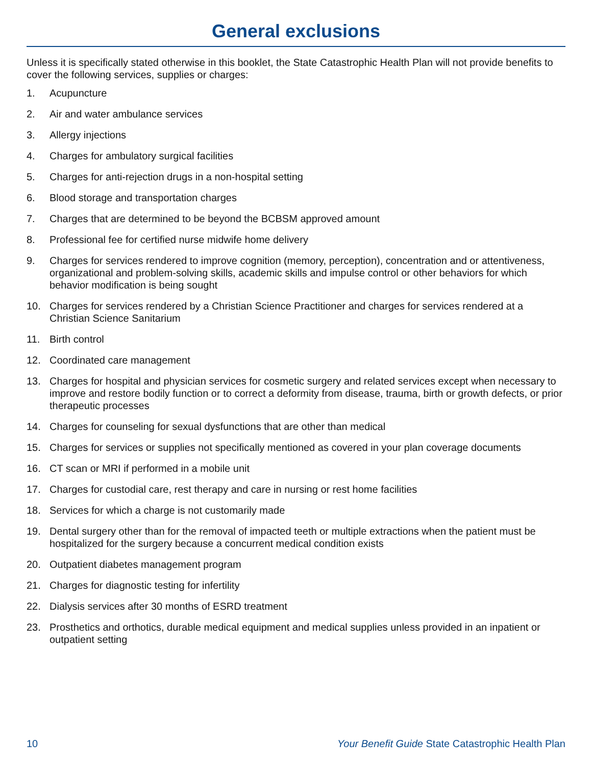General exclusions
Unless it is specifically stated otherwise in this booklet, the State Catastrophic Health Plan will not provide benefits to cover the following services, supplies or charges:
1. Acupuncture
2. Air and water ambulance services
3. Allergy injections
4. Charges for ambulatory surgical facilities
5. Charges for anti-rejection drugs in a non-hospital setting
6. Blood storage and transportation charges
7. Charges that are determined to be beyond the BCBSM approved amount
8. Professional fee for certified nurse midwife home delivery
9. Charges for services rendered to improve cognition (memory, perception), concentration and or attentiveness, organizational and problem-solving skills, academic skills and impulse control or other behaviors for which behavior modification is being sought
10. Charges for services rendered by a Christian Science Practitioner and charges for services rendered at a Christian Science Sanitarium
11. Birth control
12. Coordinated care management
13. Charges for hospital and physician services for cosmetic surgery and related services except when necessary to improve and restore bodily function or to correct a deformity from disease, trauma, birth or growth defects, or prior therapeutic processes
14. Charges for counseling for sexual dysfunctions that are other than medical
15. Charges for services or supplies not specifically mentioned as covered in your plan coverage documents
16. CT scan or MRI if performed in a mobile unit
17. Charges for custodial care, rest therapy and care in nursing or rest home facilities
18. Services for which a charge is not customarily made
19. Dental surgery other than for the removal of impacted teeth or multiple extractions when the patient must be hospitalized for the surgery because a concurrent medical condition exists
20. Outpatient diabetes management program
21. Charges for diagnostic testing for infertility
22. Dialysis services after 30 months of ESRD treatment
23. Prosthetics and orthotics, durable medical equipment and medical supplies unless provided in an inpatient or outpatient setting
10 Your Benefit Guide State Catastrophic Health Plan